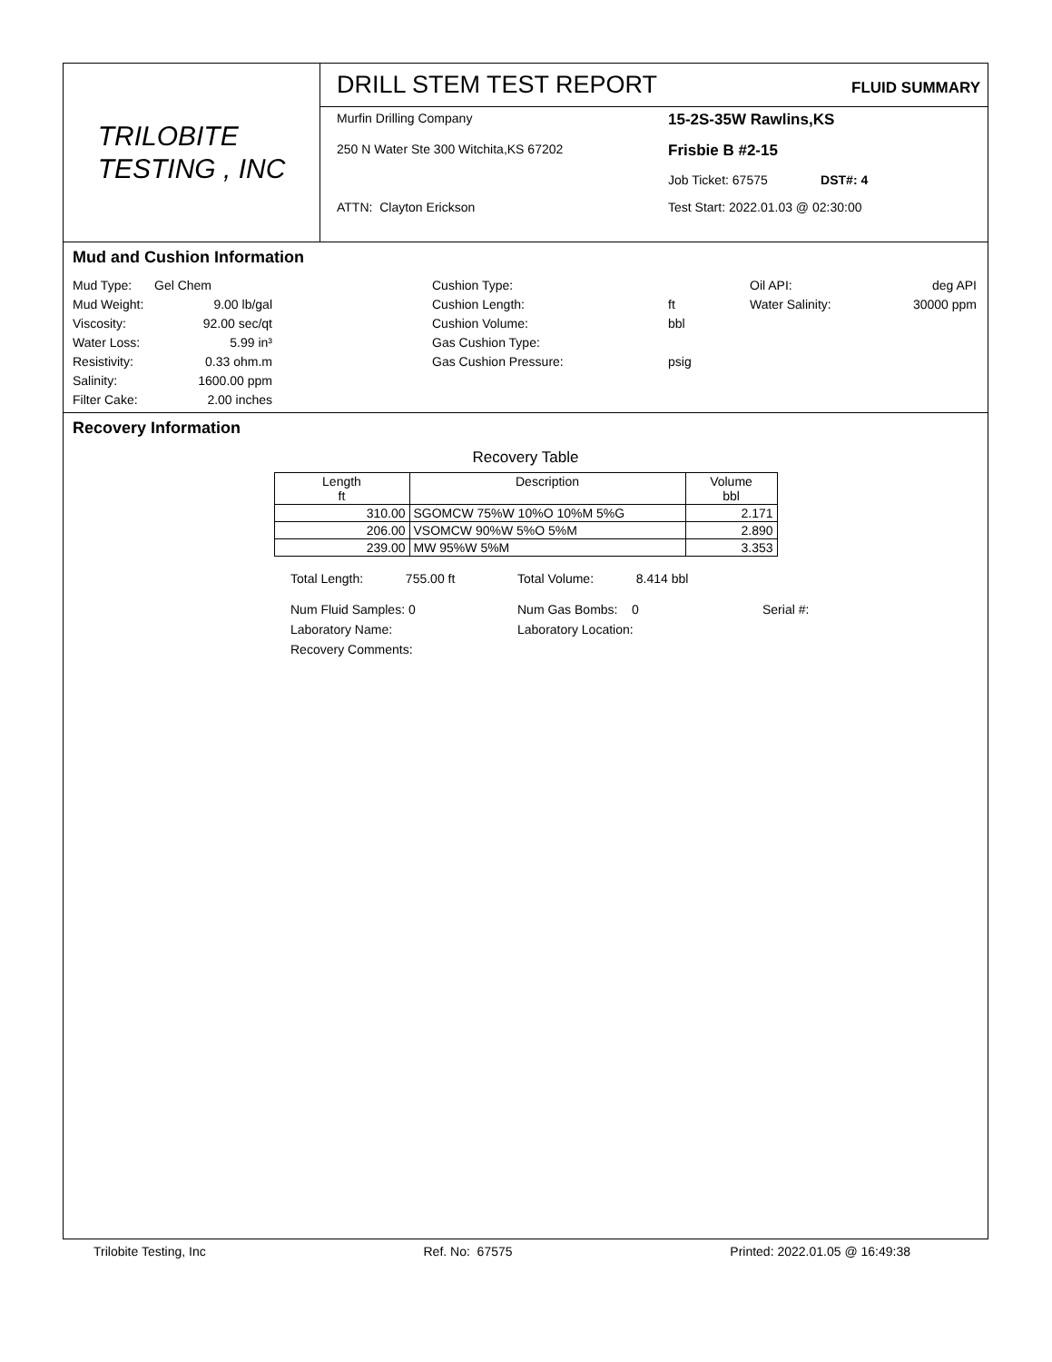TRILOBITE
TESTING , INC
DRILL STEM TEST REPORT
FLUID SUMMARY
Murfin Drilling Company
15-2S-35W Rawlins,KS
250 N Water Ste 300 Witchita,KS 67202
Frisbie B #2-15
Job Ticket: 67575 DST#: 4
ATTN: Clayton Erickson
Test Start: 2022.01.03 @ 02:30:00
Mud and Cushion Information
Mud Type:
Gel Chem
Cushion Type:
Oil API:
deg API
Mud Weight:
9.00 lb/gal
Cushion Length:
ft
Water Salinity:
30000 ppm
Viscosity:
92.00 sec/qt
Cushion Volume:
bbl
Water Loss:
5.99 in³
Gas Cushion Type:
Resistivity:
0.33 ohm.m
Gas Cushion Pressure:
psig
Salinity:
1600.00 ppm
Filter Cake:
2.00 inches
Recovery Information
Recovery Table
| Length ft | Description | Volume bbl |
| --- | --- | --- |
| 310.00 | SGOMCW 75%W 10%O 10%M 5%G | 2.171 |
| 206.00 | VSOMCW 90%W 5%O 5%M | 2.890 |
| 239.00 | MW 95%W 5%M | 3.353 |
Total Length: 755.00 ft
Total Volume: 8.414 bbl
Num Fluid Samples: 0
Num Gas Bombs: 0
Serial #:
Laboratory Name:
Laboratory Location:
Recovery Comments:
Trilobite Testing, Inc Ref. No: 67575 Printed: 2022.01.05 @ 16:49:38